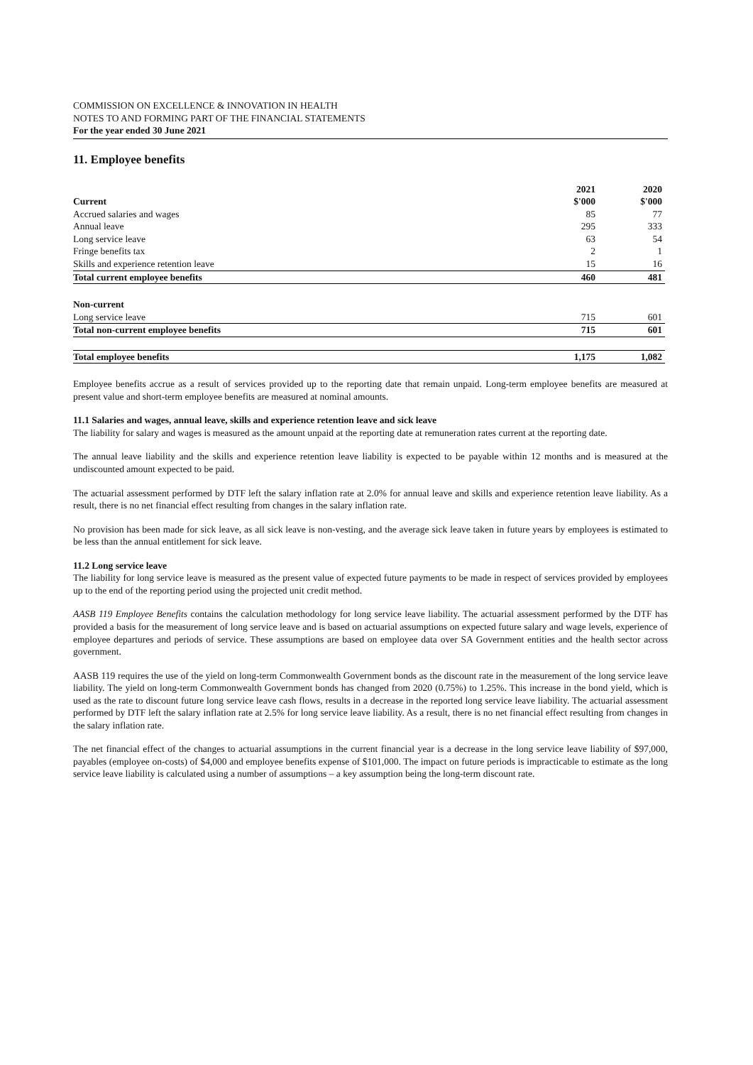COMMISSION ON EXCELLENCE & INNOVATION IN HEALTH
NOTES TO AND FORMING PART OF THE FINANCIAL STATEMENTS
For the year ended 30 June 2021
11. Employee benefits
| | 2021 | 2020 |
| --- | --- | --- |
| Current | $'000 | $'000 |
| Accrued salaries and wages | 85 | 77 |
| Annual leave | 295 | 333 |
| Long service leave | 63 | 54 |
| Fringe benefits tax | 2 | 1 |
| Skills and experience retention leave | 15 | 16 |
| Total current employee benefits | 460 | 481 |
| Non-current | | |
| Long service leave | 715 | 601 |
| Total non-current employee benefits | 715 | 601 |
| Total employee benefits | 1,175 | 1,082 |
Employee benefits accrue as a result of services provided up to the reporting date that remain unpaid. Long-term employee benefits are measured at present value and short-term employee benefits are measured at nominal amounts.
11.1 Salaries and wages, annual leave, skills and experience retention leave and sick leave
The liability for salary and wages is measured as the amount unpaid at the reporting date at remuneration rates current at the reporting date.
The annual leave liability and the skills and experience retention leave liability is expected to be payable within 12 months and is measured at the undiscounted amount expected to be paid.
The actuarial assessment performed by DTF left the salary inflation rate at 2.0% for annual leave and skills and experience retention leave liability. As a result, there is no net financial effect resulting from changes in the salary inflation rate.
No provision has been made for sick leave, as all sick leave is non-vesting, and the average sick leave taken in future years by employees is estimated to be less than the annual entitlement for sick leave.
11.2 Long service leave
The liability for long service leave is measured as the present value of expected future payments to be made in respect of services provided by employees up to the end of the reporting period using the projected unit credit method.
AASB 119 Employee Benefits contains the calculation methodology for long service leave liability. The actuarial assessment performed by the DTF has provided a basis for the measurement of long service leave and is based on actuarial assumptions on expected future salary and wage levels, experience of employee departures and periods of service. These assumptions are based on employee data over SA Government entities and the health sector across government.
AASB 119 requires the use of the yield on long-term Commonwealth Government bonds as the discount rate in the measurement of the long service leave liability. The yield on long-term Commonwealth Government bonds has changed from 2020 (0.75%) to 1.25%. This increase in the bond yield, which is used as the rate to discount future long service leave cash flows, results in a decrease in the reported long service leave liability. The actuarial assessment performed by DTF left the salary inflation rate at 2.5% for long service leave liability. As a result, there is no net financial effect resulting from changes in the salary inflation rate.
The net financial effect of the changes to actuarial assumptions in the current financial year is a decrease in the long service leave liability of $97,000, payables (employee on-costs) of $4,000 and employee benefits expense of $101,000. The impact on future periods is impracticable to estimate as the long service leave liability is calculated using a number of assumptions – a key assumption being the long-term discount rate.